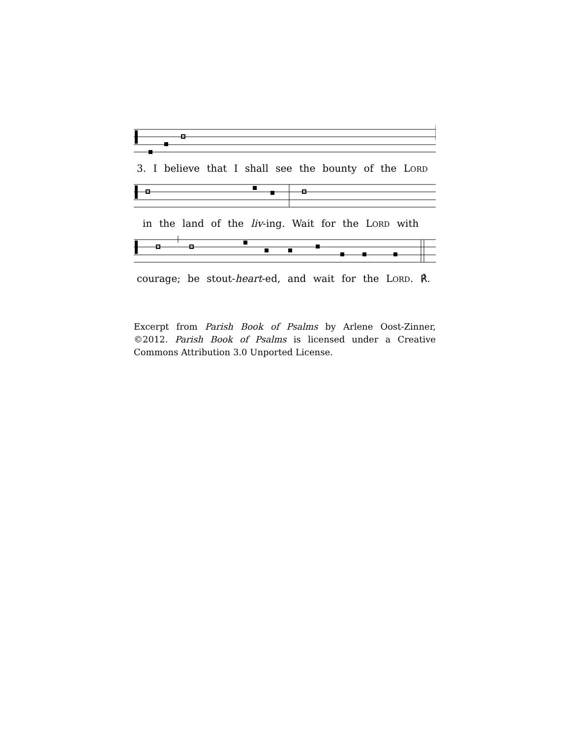3. I believe that I shall see the bounty of the LORD
in the land of the liv-ing. Wait for the LORD with
courage; be stout-heart-ed, and wait for the LORD. ℟.
Excerpt from Parish Book of Psalms by Arlene Oost-Zinner, ©2012. Parish Book of Psalms is licensed under a Creative Commons Attribution 3.0 Unported License.